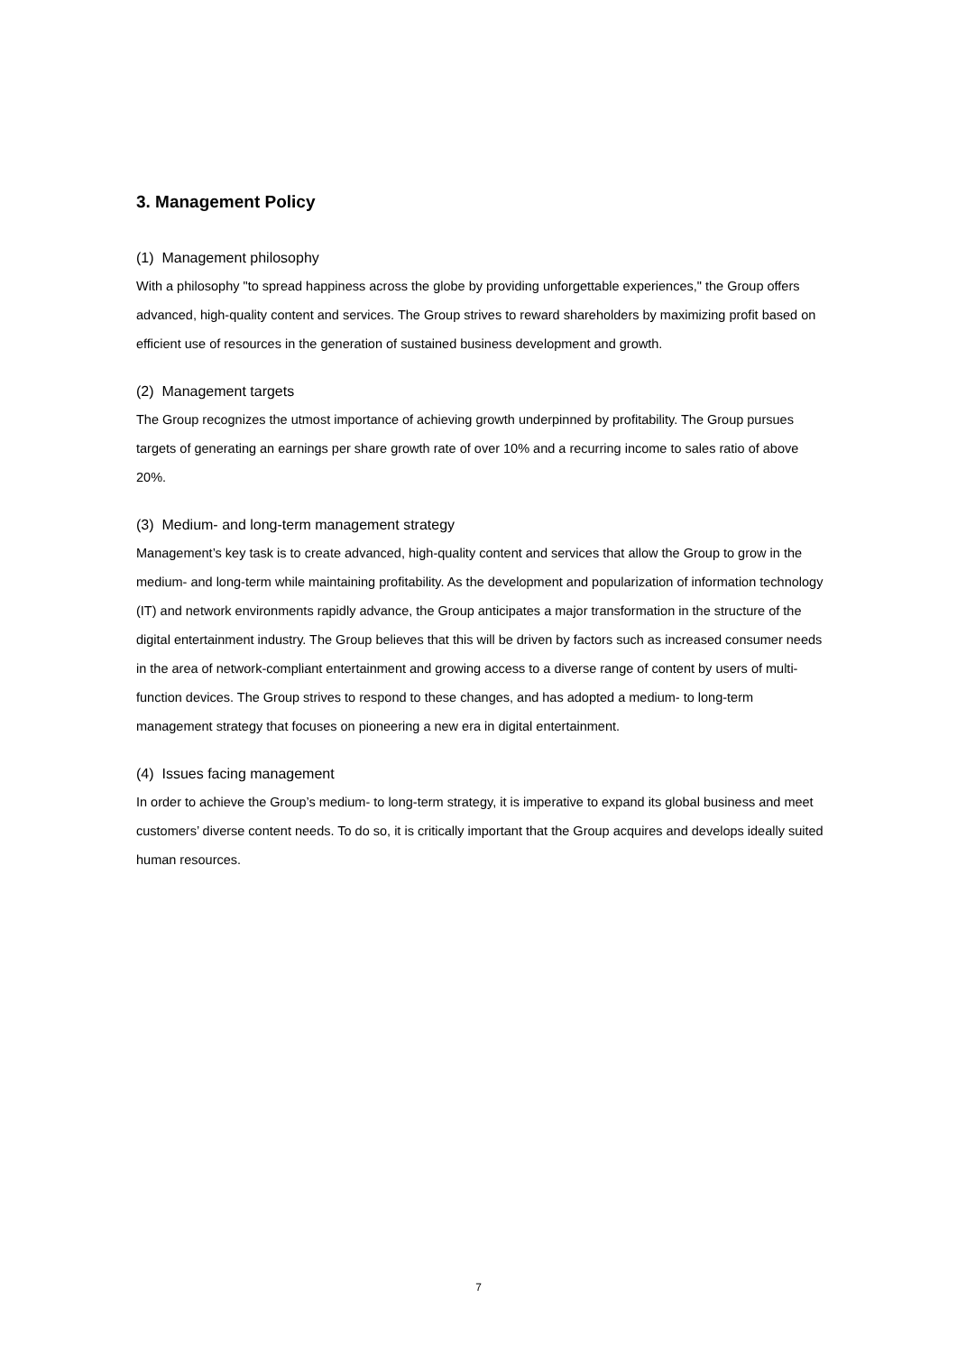3. Management Policy
(1) Management philosophy
With a philosophy "to spread happiness across the globe by providing unforgettable experiences," the Group offers advanced, high-quality content and services. The Group strives to reward shareholders by maximizing profit based on efficient use of resources in the generation of sustained business development and growth.
(2) Management targets
The Group recognizes the utmost importance of achieving growth underpinned by profitability. The Group pursues targets of generating an earnings per share growth rate of over 10% and a recurring income to sales ratio of above 20%.
(3) Medium- and long-term management strategy
Management’s key task is to create advanced, high-quality content and services that allow the Group to grow in the medium- and long-term while maintaining profitability. As the development and popularization of information technology (IT) and network environments rapidly advance, the Group anticipates a major transformation in the structure of the digital entertainment industry. The Group believes that this will be driven by factors such as increased consumer needs in the area of network-compliant entertainment and growing access to a diverse range of content by users of multi-function devices. The Group strives to respond to these changes, and has adopted a medium- to long-term management strategy that focuses on pioneering a new era in digital entertainment.
(4) Issues facing management
In order to achieve the Group’s medium- to long-term strategy, it is imperative to expand its global business and meet customers’ diverse content needs. To do so, it is critically important that the Group acquires and develops ideally suited human resources.
7